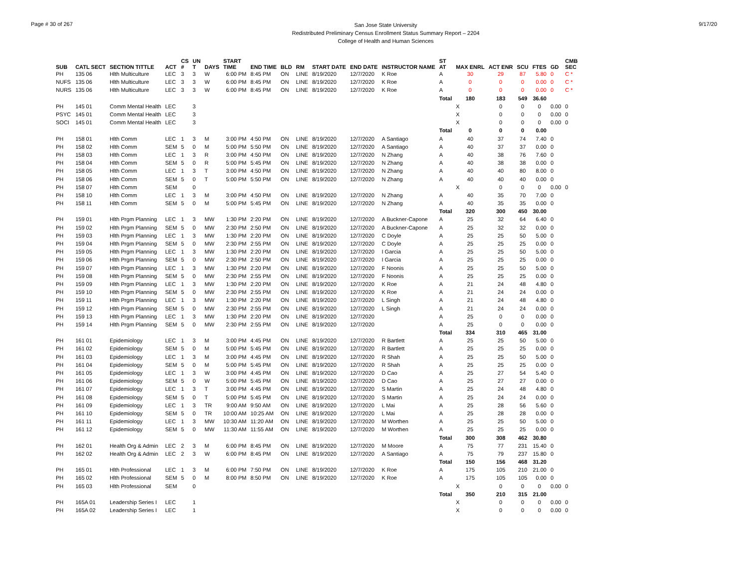Page # 30 of 267
San Jose State University
Redistributed Preliminary Census Enrollment Status Summary Report – 2204
College of Health and Human Sciences
9/17/20
| SUB | CATL SECT | SECTION TITTLE | ACT | CS # | UN T | DAYS | START TIME | END TIME | BLD | RM | START DATE | END DATE | INSTRUCTOR NAME | ST AT | MAX ENRL | ACT ENR | SCU | FTES | GD | CMB SEC | |
| --- | --- | --- | --- | --- | --- | --- | --- | --- | --- | --- | --- | --- | --- | --- | --- | --- | --- | --- | --- | --- | --- |
| PH | 135 06 | Hlth Multiculture | LEC | 3 | 3 | W | 6:00 PM | 8:45 PM | ON | LINE | 8/19/2020 | 12/7/2020 | K Roe | A | 30 | 29 | 87 | 5.80 | 0 | C * | |
| NUFS | 135 06 | Hlth Multiculture | LEC | 3 | 3 | W | 6:00 PM | 8:45 PM | ON | LINE | 8/19/2020 | 12/7/2020 | K Roe | A | 0 | 0 | 0 | 0.00 | 0 | C * | |
| NURS | 135 06 | Hlth Multiculture | LEC | 3 | 3 | W | 6:00 PM | 8:45 PM | ON | LINE | 8/19/2020 | 12/7/2020 | K Roe | A | 0 | 0 | 0 | 0.00 | 0 | C * | |
| | | | | | | | | | | | | | | Total | 180 | 183 | 549 | 36.60 | | | |
| PH | 145 01 | Comm Mental Health | LEC | | 3 | | | | | | | | | | X | 0 | 0 | 0 | 0.00 | 0 | |
| PSYC | 145 01 | Comm Mental Health | LEC | | 3 | | | | | | | | | | X | 0 | 0 | 0 | 0.00 | 0 | |
| SOCI | 145 01 | Comm Mental Health | LEC | | 3 | | | | | | | | | | X | 0 | 0 | 0 | 0.00 | 0 | |
| | | | | | | | | | | | | | | Total | 0 | 0 | 0 | 0.00 | | | |
| PH | 158 01 | Hlth Comm | LEC | 1 | 3 | M | 3:00 PM | 4:50 PM | ON | LINE | 8/19/2020 | 12/7/2020 | A Santiago | A | 40 | 37 | 74 | 7.40 | 0 | | |
| PH | 158 02 | Hlth Comm | SEM | 5 | 0 | M | 5:00 PM | 5:50 PM | ON | LINE | 8/19/2020 | 12/7/2020 | A Santiago | A | 40 | 37 | 37 | 0.00 | 0 | | |
| PH | 158 03 | Hlth Comm | LEC | 1 | 3 | R | 3:00 PM | 4:50 PM | ON | LINE | 8/19/2020 | 12/7/2020 | N Zhang | A | 40 | 38 | 76 | 7.60 | 0 | | |
| PH | 158 04 | Hlth Comm | SEM | 5 | 0 | R | 5:00 PM | 5:45 PM | ON | LINE | 8/19/2020 | 12/7/2020 | N Zhang | A | 40 | 38 | 38 | 0.00 | 0 | | |
| PH | 158 05 | Hlth Comm | LEC | 1 | 3 | T | 3:00 PM | 4:50 PM | ON | LINE | 8/19/2020 | 12/7/2020 | N Zhang | A | 40 | 40 | 80 | 8.00 | 0 | | |
| PH | 158 06 | Hlth Comm | SEM | 5 | 0 | T | 5:00 PM | 5:50 PM | ON | LINE | 8/19/2020 | 12/7/2020 | N Zhang | A | 40 | 40 | 40 | 0.00 | 0 | | |
| PH | 158 07 | Hlth Comm | SEM | | 0 | | | | | | | | | | X | 0 | 0 | 0 | 0.00 | 0 | |
| PH | 158 10 | Hlth Comm | LEC | 1 | 3 | M | 3:00 PM | 4:50 PM | ON | LINE | 8/19/2020 | 12/7/2020 | N Zhang | A | 40 | 35 | 70 | 7.00 | 0 | | |
| PH | 158 11 | Hlth Comm | SEM | 5 | 0 | M | 5:00 PM | 5:45 PM | ON | LINE | 8/19/2020 | 12/7/2020 | N Zhang | A | 40 | 35 | 35 | 0.00 | 0 | | |
| | | | | | | | | | | | | | | Total | 320 | 300 | 450 | 30.00 | | | |
| PH | 159 01 | Hlth Prgm Planning | LEC | 1 | 3 | MW | 1:30 PM | 2:20 PM | ON | LINE | 8/19/2020 | 12/7/2020 | A Buckner-Capone | A | 25 | 32 | 64 | 6.40 | 0 | | |
| PH | 159 02 | Hlth Prgm Planning | SEM | 5 | 0 | MW | 2:30 PM | 2:50 PM | ON | LINE | 8/19/2020 | 12/7/2020 | A Buckner-Capone | A | 25 | 32 | 32 | 0.00 | 0 | | |
| PH | 159 03 | Hlth Prgm Planning | LEC | 1 | 3 | MW | 1:30 PM | 2:20 PM | ON | LINE | 8/19/2020 | 12/7/2020 | C Doyle | A | 25 | 25 | 50 | 5.00 | 0 | | |
| PH | 159 04 | Hlth Prgm Planning | SEM | 5 | 0 | MW | 2:30 PM | 2:55 PM | ON | LINE | 8/19/2020 | 12/7/2020 | C Doyle | A | 25 | 25 | 25 | 0.00 | 0 | | |
| PH | 159 05 | Hlth Prgm Planning | LEC | 1 | 3 | MW | 1:30 PM | 2:20 PM | ON | LINE | 8/19/2020 | 12/7/2020 | I Garcia | A | 25 | 25 | 50 | 5.00 | 0 | | |
| PH | 159 06 | Hlth Prgm Planning | SEM | 5 | 0 | MW | 2:30 PM | 2:50 PM | ON | LINE | 8/19/2020 | 12/7/2020 | I Garcia | A | 25 | 25 | 25 | 0.00 | 0 | | |
| PH | 159 07 | Hlth Prgm Planning | LEC | 1 | 3 | MW | 1:30 PM | 2:20 PM | ON | LINE | 8/19/2020 | 12/7/2020 | F Noonis | A | 25 | 25 | 50 | 5.00 | 0 | | |
| PH | 159 08 | Hlth Prgm Planning | SEM | 5 | 0 | MW | 2:30 PM | 2:55 PM | ON | LINE | 8/19/2020 | 12/7/2020 | F Noonis | A | 25 | 25 | 25 | 0.00 | 0 | | |
| PH | 159 09 | Hlth Prgm Planning | LEC | 1 | 3 | MW | 1:30 PM | 2:20 PM | ON | LINE | 8/19/2020 | 12/7/2020 | K Roe | A | 21 | 24 | 48 | 4.80 | 0 | | |
| PH | 159 10 | Hlth Prgm Planning | SEM | 5 | 0 | MW | 2:30 PM | 2:55 PM | ON | LINE | 8/19/2020 | 12/7/2020 | K Roe | A | 21 | 24 | 24 | 0.00 | 0 | | |
| PH | 159 11 | Hlth Prgm Planning | LEC | 1 | 3 | MW | 1:30 PM | 2:20 PM | ON | LINE | 8/19/2020 | 12/7/2020 | L Singh | A | 21 | 24 | 48 | 4.80 | 0 | | |
| PH | 159 12 | Hlth Prgm Planning | SEM | 5 | 0 | MW | 2:30 PM | 2:55 PM | ON | LINE | 8/19/2020 | 12/7/2020 | L Singh | A | 21 | 24 | 24 | 0.00 | 0 | | |
| PH | 159 13 | Hlth Prgm Planning | LEC | 1 | 3 | MW | 1:30 PM | 2:20 PM | ON | LINE | 8/19/2020 | 12/7/2020 | | A | 25 | 0 | 0 | 0.00 | 0 | | |
| PH | 159 14 | Hlth Prgm Planning | SEM | 5 | 0 | MW | 2:30 PM | 2:55 PM | ON | LINE | 8/19/2020 | 12/7/2020 | | A | 25 | 0 | 0 | 0.00 | 0 | | |
| | | | | | | | | | | | | | | Total | 334 | 310 | 465 | 31.00 | | | |
| PH | 161 01 | Epidemiology | LEC | 1 | 3 | M | 3:00 PM | 4:45 PM | ON | LINE | 8/19/2020 | 12/7/2020 | R Bartlett | A | 25 | 25 | 50 | 5.00 | 0 | | |
| PH | 161 02 | Epidemiology | SEM | 5 | 0 | M | 5:00 PM | 5:45 PM | ON | LINE | 8/19/2020 | 12/7/2020 | R Bartlett | A | 25 | 25 | 25 | 0.00 | 0 | | |
| PH | 161 03 | Epidemiology | LEC | 1 | 3 | M | 3:00 PM | 4:45 PM | ON | LINE | 8/19/2020 | 12/7/2020 | R Shah | A | 25 | 25 | 50 | 5.00 | 0 | | |
| PH | 161 04 | Epidemiology | SEM | 5 | 0 | M | 5:00 PM | 5:45 PM | ON | LINE | 8/19/2020 | 12/7/2020 | R Shah | A | 25 | 25 | 25 | 0.00 | 0 | | |
| PH | 161 05 | Epidemiology | LEC | 1 | 3 | W | 3:00 PM | 4:45 PM | ON | LINE | 8/19/2020 | 12/7/2020 | D Cao | A | 25 | 27 | 54 | 5.40 | 0 | | |
| PH | 161 06 | Epidemiology | SEM | 5 | 0 | W | 5:00 PM | 5:45 PM | ON | LINE | 8/19/2020 | 12/7/2020 | D Cao | A | 25 | 27 | 27 | 0.00 | 0 | | |
| PH | 161 07 | Epidemiology | LEC | 1 | 3 | T | 3:00 PM | 4:45 PM | ON | LINE | 8/19/2020 | 12/7/2020 | S Martin | A | 25 | 24 | 48 | 4.80 | 0 | | |
| PH | 161 08 | Epidemiology | SEM | 5 | 0 | T | 5:00 PM | 5:45 PM | ON | LINE | 8/19/2020 | 12/7/2020 | S Martin | A | 25 | 24 | 24 | 0.00 | 0 | | |
| PH | 161 09 | Epidemiology | LEC | 1 | 3 | TR | 9:00 AM | 9:50 AM | ON | LINE | 8/19/2020 | 12/7/2020 | L Mai | A | 25 | 28 | 56 | 5.60 | 0 | | |
| PH | 161 10 | Epidemiology | SEM | 5 | 0 | TR | 10:00 AM | 10:25 AM | ON | LINE | 8/19/2020 | 12/7/2020 | L Mai | A | 25 | 28 | 28 | 0.00 | 0 | | |
| PH | 161 11 | Epidemiology | LEC | 1 | 3 | MW | 10:30 AM | 11:20 AM | ON | LINE | 8/19/2020 | 12/7/2020 | M Worthen | A | 25 | 25 | 50 | 5.00 | 0 | | |
| PH | 161 12 | Epidemiology | SEM | 5 | 0 | MW | 11:30 AM | 11:55 AM | ON | LINE | 8/19/2020 | 12/7/2020 | M Worthen | A | 25 | 25 | 25 | 0.00 | 0 | | |
| | | | | | | | | | | | | | | Total | 300 | 308 | 462 | 30.80 | | | |
| PH | 162 01 | Health Org & Admin | LEC | 2 | 3 | M | 6:00 PM | 8:45 PM | ON | LINE | 8/19/2020 | 12/7/2020 | M Moore | A | 75 | 77 | 231 | 15.40 | 0 | | |
| PH | 162 02 | Health Org & Admin | LEC | 2 | 3 | W | 6:00 PM | 8:45 PM | ON | LINE | 8/19/2020 | 12/7/2020 | A Santiago | A | 75 | 79 | 237 | 15.80 | 0 | | |
| | | | | | | | | | | | | | | Total | 150 | 156 | 468 | 31.20 | | | |
| PH | 165 01 | Hlth Professional | LEC | 1 | 3 | M | 6:00 PM | 7:50 PM | ON | LINE | 8/19/2020 | 12/7/2020 | K Roe | A | 175 | 105 | 210 | 21.00 | 0 | | |
| PH | 165 02 | Hlth Professional | SEM | 5 | 0 | M | 8:00 PM | 8:50 PM | ON | LINE | 8/19/2020 | 12/7/2020 | K Roe | A | 175 | 105 | 105 | 0.00 | 0 | | |
| PH | 165 03 | Hlth Professional | SEM | | 0 | | | | | | | | | | X | 0 | 0 | 0 | 0.00 | 0 | |
| | | | | | | | | | | | | | | Total | 350 | 210 | 315 | 21.00 | | | |
| PH | 165A 01 | Leadership Series I | LEC | | 1 | | | | | | | | | | X | 0 | 0 | 0 | 0.00 | 0 | |
| PH | 165A 02 | Leadership Series I | LEC | | 1 | | | | | | | | | | X | 0 | 0 | 0 | 0.00 | 0 | |